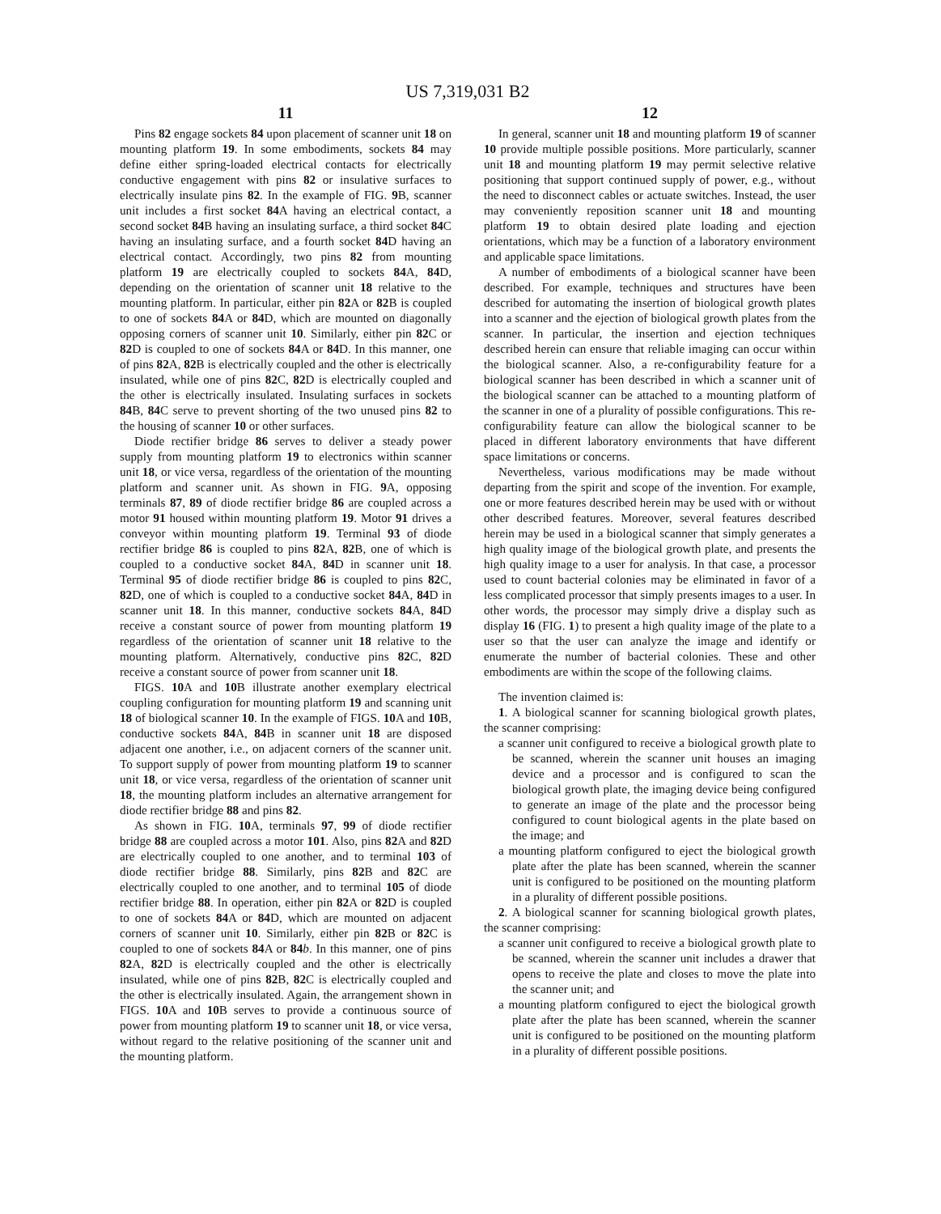US 7,319,031 B2
11
Pins 82 engage sockets 84 upon placement of scanner unit 18 on mounting platform 19. In some embodiments, sockets 84 may define either spring-loaded electrical contacts for electrically conductive engagement with pins 82 or insulative surfaces to electrically insulate pins 82. In the example of FIG. 9 B, scanner unit includes a first socket 84 A having an electrical contact, a second socket 84 B having an insulating surface, a third socket 84 C having an insulating surface, and a fourth socket 84 D having an electrical contact. Accordingly, two pins 82 from mounting platform 19 are electrically coupled to sockets 84 A, 84 D, depending on the orientation of scanner unit 18 relative to the mounting platform. In particular, either pin 82 A or 82 B is coupled to one of sockets 84 A or 84 D, which are mounted on diagonally opposing corners of scanner unit 10. Similarly, either pin 82 C or 82 D is coupled to one of sockets 84 A or 84 D. In this manner, one of pins 82 A, 82 B is electrically coupled and the other is electrically insulated, while one of pins 82 C, 82 D is electrically coupled and the other is electrically insulated. Insulating surfaces in sockets 84 B, 84 C serve to prevent shorting of the two unused pins 82 to the housing of scanner 10 or other surfaces.
Diode rectifier bridge 86 serves to deliver a steady power supply from mounting platform 19 to electronics within scanner unit 18, or vice versa, regardless of the orientation of the mounting platform and scanner unit. As shown in FIG. 9 A, opposing terminals 87, 89 of diode rectifier bridge 86 are coupled across a motor 91 housed within mounting platform 19. Motor 91 drives a conveyor within mounting platform 19. Terminal 93 of diode rectifier bridge 86 is coupled to pins 82 A, 82 B, one of which is coupled to a conductive socket 84 A, 84 D in scanner unit 18. Terminal 95 of diode rectifier bridge 86 is coupled to pins 82 C, 82 D, one of which is coupled to a conductive socket 84 A, 84 D in scanner unit 18. In this manner, conductive sockets 84 A, 84 D receive a constant source of power from mounting platform 19 regardless of the orientation of scanner unit 18 relative to the mounting platform. Alternatively, conductive pins 82 C, 82 D receive a constant source of power from scanner unit 18.
FIGS. 10 A and 10 B illustrate another exemplary electrical coupling configuration for mounting platform 19 and scanning unit 18 of biological scanner 10. In the example of FIGS. 10 A and 10 B, conductive sockets 84 A, 84 B in scanner unit 18 are disposed adjacent one another, i.e., on adjacent corners of the scanner unit. To support supply of power from mounting platform 19 to scanner unit 18, or vice versa, regardless of the orientation of scanner unit 18, the mounting platform includes an alternative arrangement for diode rectifier bridge 88 and pins 82.
As shown in FIG. 10 A, terminals 97, 99 of diode rectifier bridge 88 are coupled across a motor 101. Also, pins 82 A and 82 D are electrically coupled to one another, and to terminal 103 of diode rectifier bridge 88. Similarly, pins 82 B and 82 C are electrically coupled to one another, and to terminal 105 of diode rectifier bridge 88. In operation, either pin 82 A or 82 D is coupled to one of sockets 84 A or 84 D, which are mounted on adjacent corners of scanner unit 10. Similarly, either pin 82 B or 82 C is coupled to one of sockets 84 A or 84 b. In this manner, one of pins 82 A, 82 D is electrically coupled and the other is electrically insulated, while one of pins 82 B, 82 C is electrically coupled and the other is electrically insulated. Again, the arrangement shown in FIGS. 10 A and 10 B serves to provide a continuous source of power from mounting platform 19 to scanner unit 18, or vice versa, without regard to the relative positioning of the scanner unit and the mounting platform.
12
In general, scanner unit 18 and mounting platform 19 of scanner 10 provide multiple possible positions. More particularly, scanner unit 18 and mounting platform 19 may permit selective relative positioning that support continued supply of power, e.g., without the need to disconnect cables or actuate switches. Instead, the user may conveniently reposition scanner unit 18 and mounting platform 19 to obtain desired plate loading and ejection orientations, which may be a function of a laboratory environment and applicable space limitations.
A number of embodiments of a biological scanner have been described. For example, techniques and structures have been described for automating the insertion of biological growth plates into a scanner and the ejection of biological growth plates from the scanner. In particular, the insertion and ejection techniques described herein can ensure that reliable imaging can occur within the biological scanner. Also, a re-configurability feature for a biological scanner has been described in which a scanner unit of the biological scanner can be attached to a mounting platform of the scanner in one of a plurality of possible configurations. This re-configurability feature can allow the biological scanner to be placed in different laboratory environments that have different space limitations or concerns.
Nevertheless, various modifications may be made without departing from the spirit and scope of the invention. For example, one or more features described herein may be used with or without other described features. Moreover, several features described herein may be used in a biological scanner that simply generates a high quality image of the biological growth plate, and presents the high quality image to a user for analysis. In that case, a processor used to count bacterial colonies may be eliminated in favor of a less complicated processor that simply presents images to a user. In other words, the processor may simply drive a display such as display 16 (FIG. 1) to present a high quality image of the plate to a user so that the user can analyze the image and identify or enumerate the number of bacterial colonies. These and other embodiments are within the scope of the following claims.
The invention claimed is:
1. A biological scanner for scanning biological growth plates, the scanner comprising:
a scanner unit configured to receive a biological growth plate to be scanned, wherein the scanner unit houses an imaging device and a processor and is configured to scan the biological growth plate, the imaging device being configured to generate an image of the plate and the processor being configured to count biological agents in the plate based on the image; and
a mounting platform configured to eject the biological growth plate after the plate has been scanned, wherein the scanner unit is configured to be positioned on the mounting platform in a plurality of different possible positions.
2. A biological scanner for scanning biological growth plates, the scanner comprising:
a scanner unit configured to receive a biological growth plate to be scanned, wherein the scanner unit includes a drawer that opens to receive the plate and closes to move the plate into the scanner unit; and
a mounting platform configured to eject the biological growth plate after the plate has been scanned, wherein the scanner unit is configured to be positioned on the mounting platform in a plurality of different possible positions.